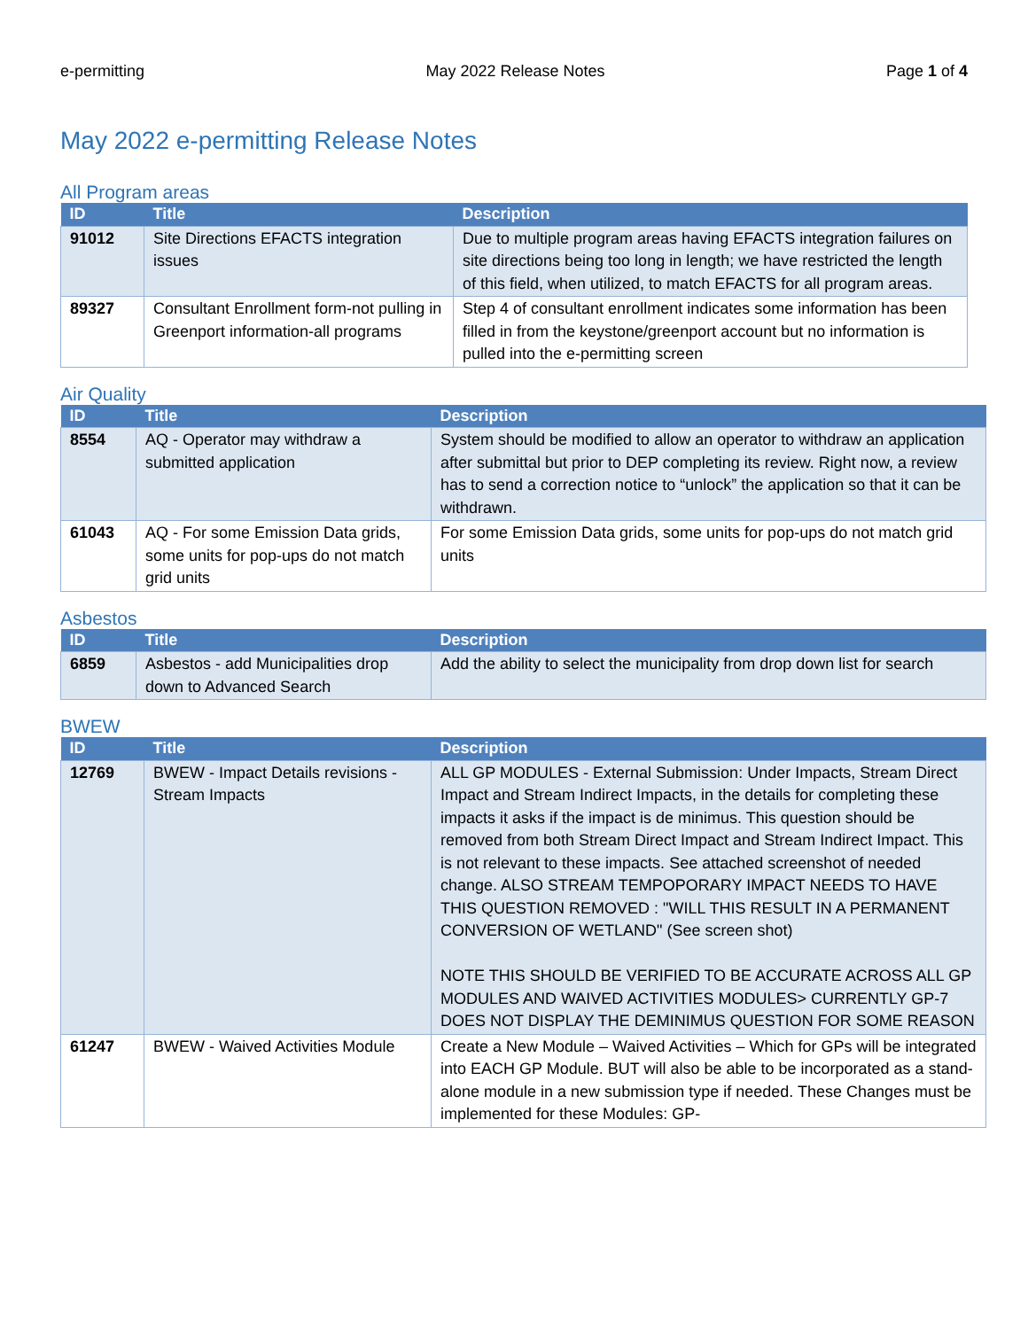e-permitting May 2022 Release Notes Page 1 of 4
May 2022 e-permitting Release Notes
All Program areas
| ID | Title | Description |
| --- | --- | --- |
| 91012 | Site Directions EFACTS integration issues | Due to multiple program areas having EFACTS integration failures on site directions being too long in length; we have restricted the length of this field, when utilized, to match EFACTS for all program areas. |
| 89327 | Consultant Enrollment form-not pulling in Greenport information-all programs | Step 4 of consultant enrollment indicates some information has been filled in from the keystone/greenport account but no information is pulled into the e-permitting screen |
Air Quality
| ID | Title | Description |
| --- | --- | --- |
| 8554 | AQ - Operator may withdraw a submitted application | System should be modified to allow an operator to withdraw an application after submittal but prior to DEP completing its review. Right now, a review has to send a correction notice to “unlock” the application so that it can be withdrawn. |
| 61043 | AQ - For some Emission Data grids, some units for pop-ups do not match grid units | For some Emission Data grids, some units for pop-ups do not match grid units |
Asbestos
| ID | Title | Description |
| --- | --- | --- |
| 6859 | Asbestos - add Municipalities drop down to Advanced Search | Add the ability to select the municipality from drop down list for search |
BWEW
| ID | Title | Description |
| --- | --- | --- |
| 12769 | BWEW - Impact Details revisions - Stream Impacts | ALL GP MODULES - External Submission: Under Impacts, Stream Direct Impact and Stream Indirect Impacts, in the details for completing these impacts it asks if the impact is de minimus. This question should be removed from both Stream Direct Impact and Stream Indirect Impact. This is not relevant to these impacts. See attached screenshot of needed change. ALSO STREAM TEMPOPORARY IMPACT NEEDS TO HAVE THIS QUESTION REMOVED : "WILL THIS RESULT IN A PERMANENT CONVERSION OF WETLAND" (See screen shot) NOTE THIS SHOULD BE VERIFIED TO BE ACCURATE ACROSS ALL GP MODULES AND WAIVED ACTIVITIES MODULES> CURRENTLY GP-7 DOES NOT DISPLAY THE DEMINIMUS QUESTION FOR SOME REASON |
| 61247 | BWEW - Waived Activities Module | Create a New Module – Waived Activities – Which for GPs will be integrated into EACH GP Module. BUT will also be able to be incorporated as a stand-alone module in a new submission type if needed. These Changes must be implemented for these Modules: GP- |